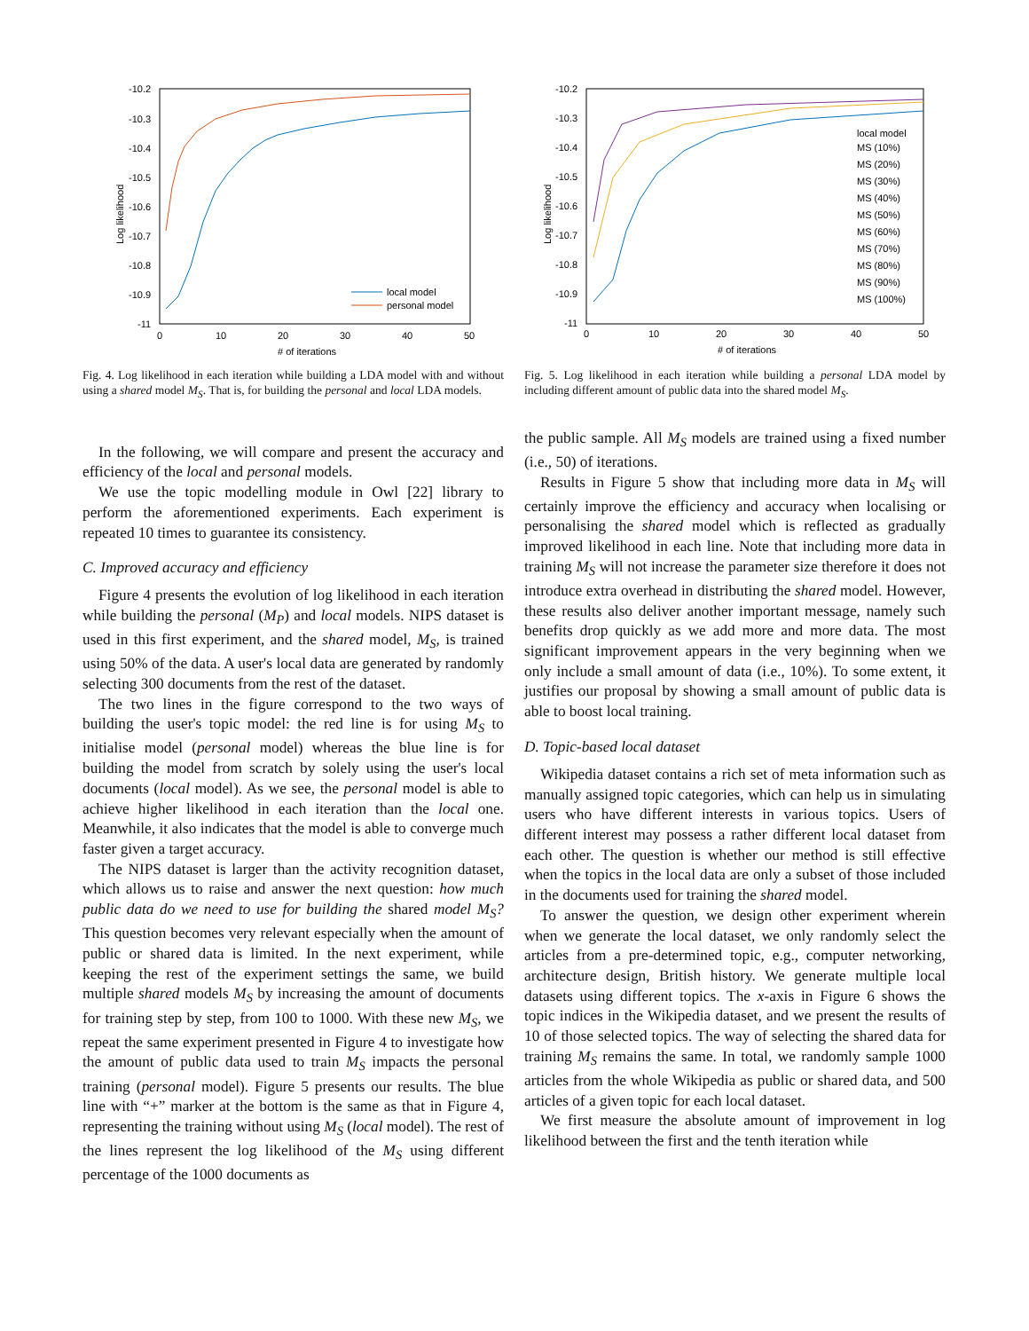-10.2
-10.3
-10.4
-10.5
-10.6
-10.7
-10.8
-10.9
-11
0
10
20
30
40
50
# of iterations
Log likelihood
local model
personal model
Fig. 4. Log likelihood in each iteration while building a LDA model with and without using a shared model M<sub>S</sub>. That is, for building the personal and local LDA models.
-10.2
-10.3
-10.4
-10.5
-10.6
-10.7
-10.8
-10.9
-11
0
10
20
30
40
50
# of iterations
Log likelihood
local model
MS (10%)
MS (20%)
MS (30%)
MS (40%)
MS (50%)
MS (60%)
MS (70%)
MS (80%)
MS (90%)
MS (100%)
Fig. 5. Log likelihood in each iteration while building a personal LDA model by including different amount of public data into the shared model M<sub>S</sub>.
In the following, we will compare and present the accuracy and efficiency of the local and personal models.
We use the topic modelling module in Owl [22] library to perform the aforementioned experiments. Each experiment is repeated 10 times to guarantee its consistency.
C. Improved accuracy and efficiency
Figure 4 presents the evolution of log likelihood in each iteration while building the personal (M<sub>P</sub>) and local models. NIPS dataset is used in this first experiment, and the shared model, M<sub>S</sub>, is trained using 50% of the data. A user's local data are generated by randomly selecting 300 documents from the rest of the dataset.
The two lines in the figure correspond to the two ways of building the user's topic model: the red line is for using M<sub>S</sub> to initialise model (personal model) whereas the blue line is for building the model from scratch by solely using the user's local documents (local model). As we see, the personal model is able to achieve higher likelihood in each iteration than the local one. Meanwhile, it also indicates that the model is able to converge much faster given a target accuracy.
The NIPS dataset is larger than the activity recognition dataset, which allows us to raise and answer the next question: how much public data do we need to use for building the shared model M<sub>S</sub>? This question becomes very relevant especially when the amount of public or shared data is limited. In the next experiment, while keeping the rest of the experiment settings the same, we build multiple shared models M<sub>S</sub> by increasing the amount of documents for training step by step, from 100 to 1000. With these new M<sub>S</sub>, we repeat the same experiment presented in Figure 4 to investigate how the amount of public data used to train M<sub>S</sub> impacts the personal training (personal model). Figure 5 presents our results. The blue line with “+” marker at the bottom is the same as that in Figure 4, representing the training without using M<sub>S</sub> (local model). The rest of the lines represent the log likelihood of the M<sub>S</sub> using different percentage of the 1000 documents as
the public sample. All M<sub>S</sub> models are trained using a fixed number (i.e., 50) of iterations.
Results in Figure 5 show that including more data in M<sub>S</sub> will certainly improve the efficiency and accuracy when localising or personalising the shared model which is reflected as gradually improved likelihood in each line. Note that including more data in training M<sub>S</sub> will not increase the parameter size therefore it does not introduce extra overhead in distributing the shared model. However, these results also deliver another important message, namely such benefits drop quickly as we add more and more data. The most significant improvement appears in the very beginning when we only include a small amount of data (i.e., 10%). To some extent, it justifies our proposal by showing a small amount of public data is able to boost local training.
D. Topic-based local dataset
Wikipedia dataset contains a rich set of meta information such as manually assigned topic categories, which can help us in simulating users who have different interests in various topics. Users of different interest may possess a rather different local dataset from each other. The question is whether our method is still effective when the topics in the local data are only a subset of those included in the documents used for training the shared model.
To answer the question, we design other experiment wherein when we generate the local dataset, we only randomly select the articles from a pre-determined topic, e.g., computer networking, architecture design, British history. We generate multiple local datasets using different topics. The x-axis in Figure 6 shows the topic indices in the Wikipedia dataset, and we present the results of 10 of those selected topics. The way of selecting the shared data for training M<sub>S</sub> remains the same. In total, we randomly sample 1000 articles from the whole Wikipedia as public or shared data, and 500 articles of a given topic for each local dataset.
We first measure the absolute amount of improvement in log likelihood between the first and the tenth iteration while